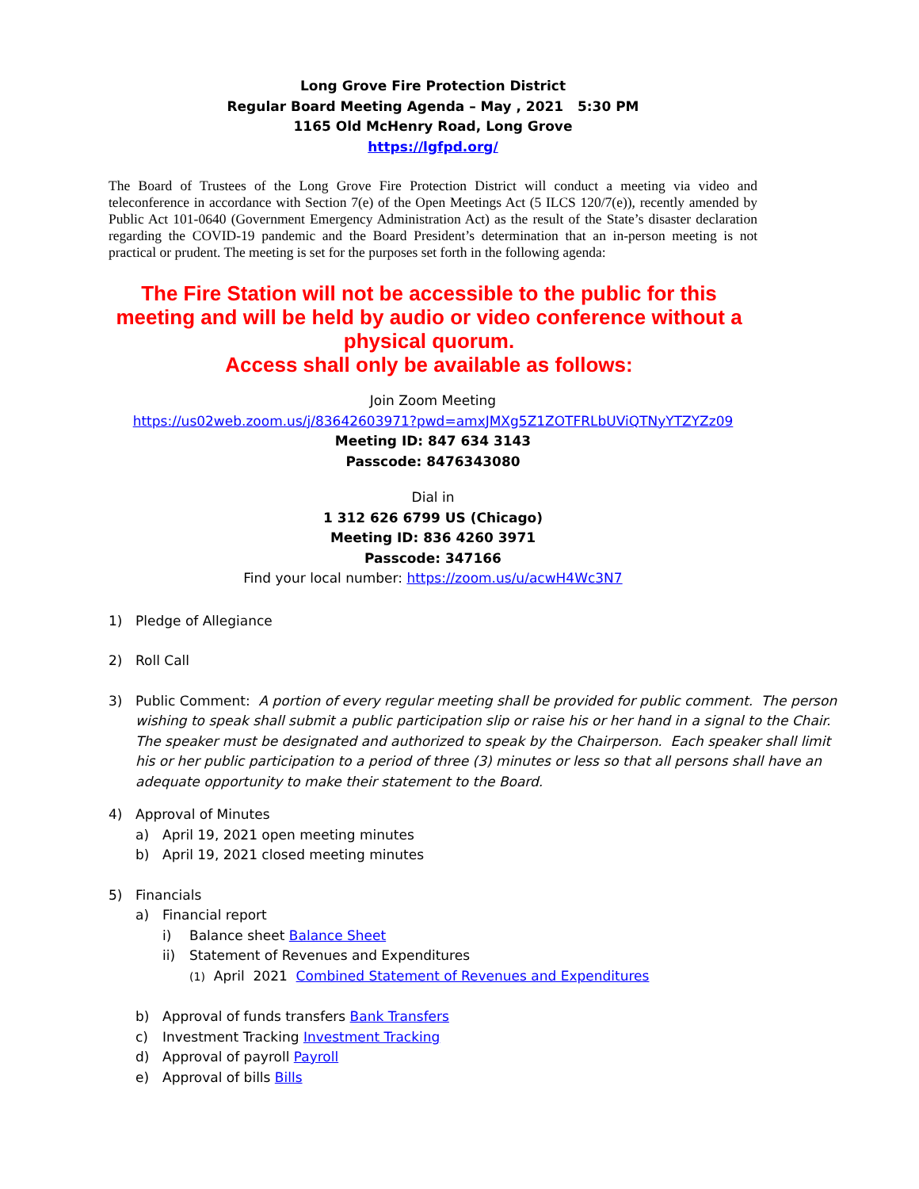Long Grove Fire Protection District
Regular Board Meeting Agenda – May , 2021 5:30 PM
1165 Old McHenry Road, Long Grove
https://lgfpd.org/
The Board of Trustees of the Long Grove Fire Protection District will conduct a meeting via video and teleconference in accordance with Section 7(e) of the Open Meetings Act (5 ILCS 120/7(e)), recently amended by Public Act 101-0640 (Government Emergency Administration Act) as the result of the State’s disaster declaration regarding the COVID-19 pandemic and the Board President’s determination that an in-person meeting is not practical or prudent. The meeting is set for the purposes set forth in the following agenda:
The Fire Station will not be accessible to the public for this meeting and will be held by audio or video conference without a physical quorum.
Access shall only be available as follows:
Join Zoom Meeting
https://us02web.zoom.us/j/83642603971?pwd=amxJMXg5Z1ZOTFRLbUViQTNyYTZYZz09
Meeting ID: 847 634 3143
Passcode: 8476343080
Dial in
1 312 626 6799 US (Chicago)
Meeting ID: 836 4260 3971
Passcode: 347166
Find your local number: https://zoom.us/u/acwH4Wc3N7
1) Pledge of Allegiance
2) Roll Call
3) Public Comment: A portion of every regular meeting shall be provided for public comment. The person wishing to speak shall submit a public participation slip or raise his or her hand in a signal to the Chair. The speaker must be designated and authorized to speak by the Chairperson. Each speaker shall limit his or her public participation to a period of three (3) minutes or less so that all persons shall have an adequate opportunity to make their statement to the Board.
4) Approval of Minutes
a) April 19, 2021 open meeting minutes
b) April 19, 2021 closed meeting minutes
5) Financials
a) Financial report
i) Balance sheet Balance Sheet
ii) Statement of Revenues and Expenditures
(1) April 2021 Combined Statement of Revenues and Expenditures
b) Approval of funds transfers Bank Transfers
c) Investment Tracking Investment Tracking
d) Approval of payroll Payroll
e) Approval of bills Bills